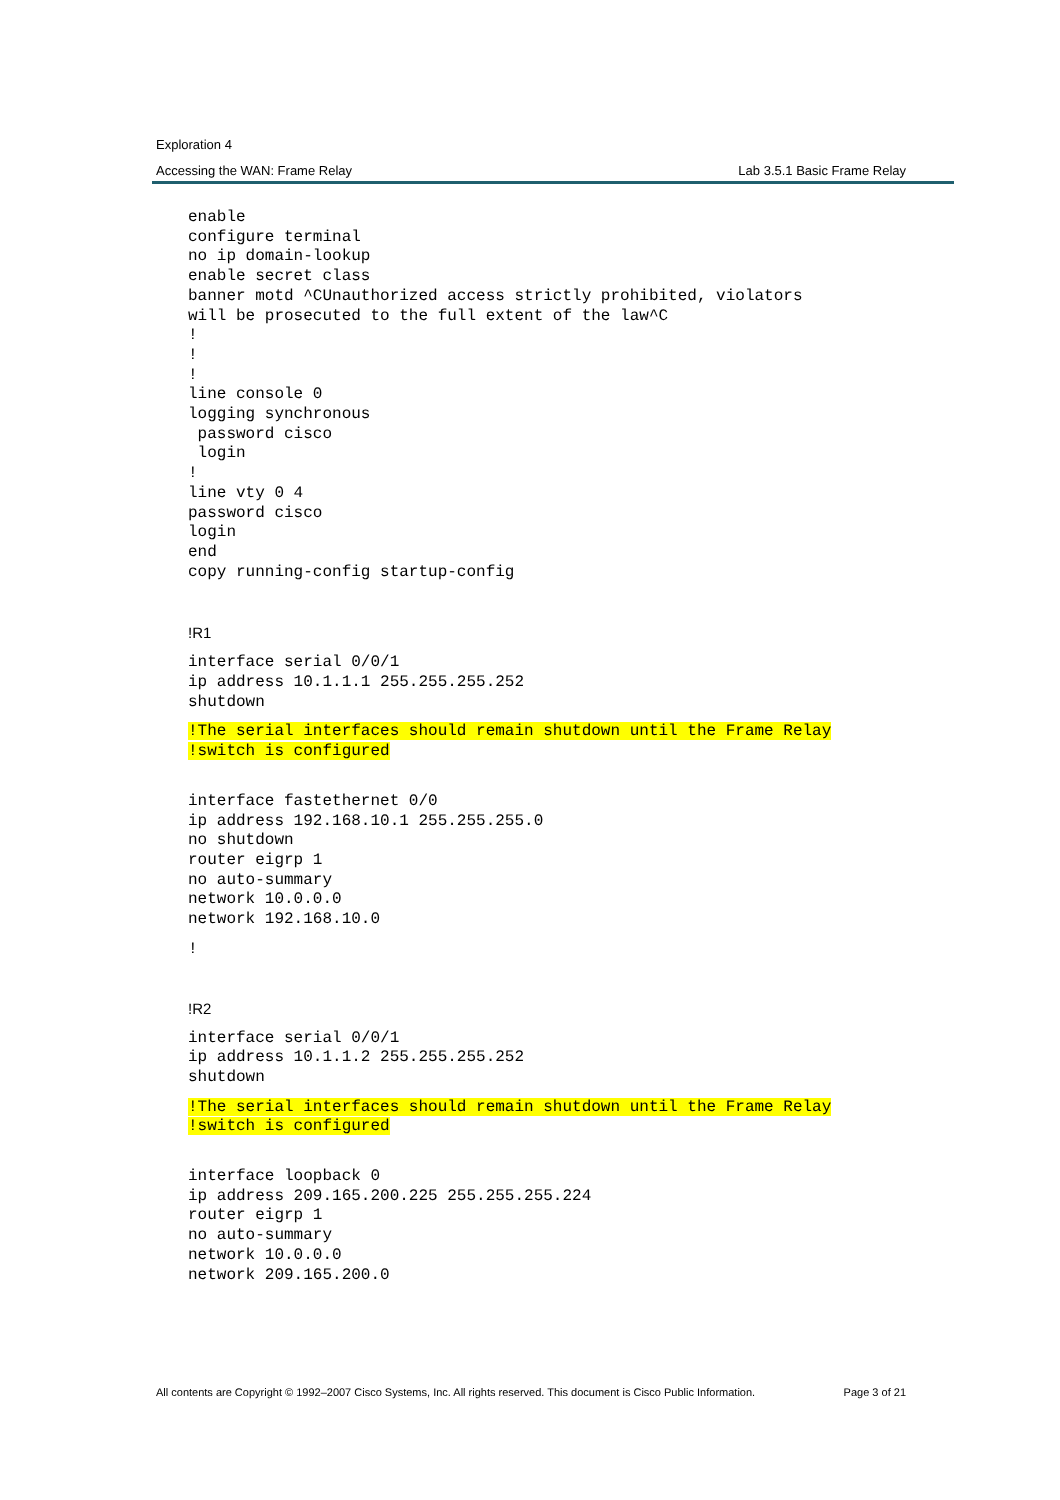Exploration 4
Accessing the WAN: Frame Relay Lab 3.5.1 Basic Frame Relay
enable
configure terminal
no ip domain-lookup
enable secret class
banner motd ^CUnauthorized access strictly prohibited, violators
will be prosecuted to the full extent of the law^C
!
!
!
line console 0
logging synchronous
 password cisco
 login
!
line vty 0 4
password cisco
login
end
copy running-config startup-config
!R1
interface serial 0/0/1
ip address 10.1.1.1 255.255.255.252
shutdown
!The serial interfaces should remain shutdown until the Frame Relay
!switch is configured
interface fastethernet 0/0
ip address 192.168.10.1 255.255.255.0
no shutdown
router eigrp 1
no auto-summary
network 10.0.0.0
network 192.168.10.0
!
!R2
interface serial 0/0/1
ip address 10.1.1.2 255.255.255.252
shutdown
!The serial interfaces should remain shutdown until the Frame Relay
!switch is configured
interface loopback 0
ip address 209.165.200.225 255.255.255.224
router eigrp 1
no auto-summary
network 10.0.0.0
network 209.165.200.0
All contents are Copyright © 1992–2007 Cisco Systems, Inc. All rights reserved. This document is Cisco Public Information. Page 3 of 21